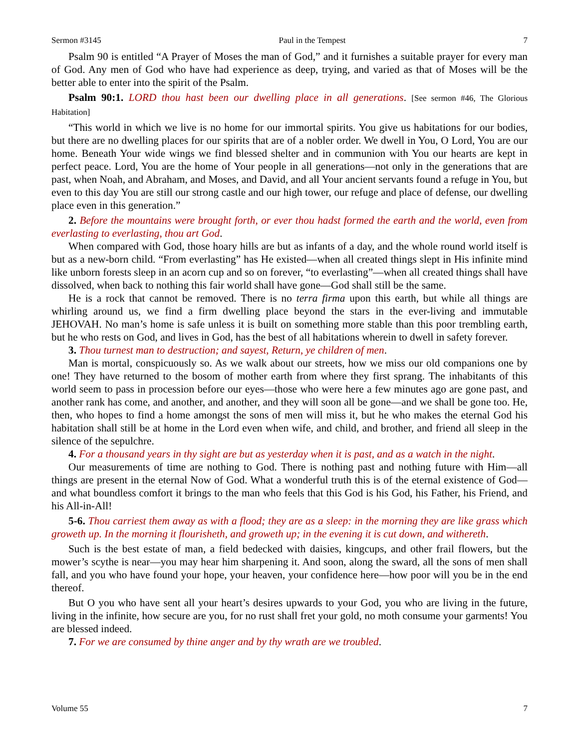Sermon #3145 Paul in the Tempest 7
Psalm 90 is entitled “A Prayer of Moses the man of God,” and it furnishes a suitable prayer for every man of God. Any men of God who have had experience as deep, trying, and varied as that of Moses will be the better able to enter into the spirit of the Psalm.
Psalm 90:1. LORD thou hast been our dwelling place in all generations. [See sermon #46, The Glorious Habitation]
“This world in which we live is no home for our immortal spirits. You give us habitations for our bodies, but there are no dwelling places for our spirits that are of a nobler order. We dwell in You, O Lord, You are our home. Beneath Your wide wings we find blessed shelter and in communion with You our hearts are kept in perfect peace. Lord, You are the home of Your people in all generations—not only in the generations that are past, when Noah, and Abraham, and Moses, and David, and all Your ancient servants found a refuge in You, but even to this day You are still our strong castle and our high tower, our refuge and place of defense, our dwelling place even in this generation.”
2. Before the mountains were brought forth, or ever thou hadst formed the earth and the world, even from everlasting to everlasting, thou art God.
When compared with God, those hoary hills are but as infants of a day, and the whole round world itself is but as a new-born child. “From everlasting” has He existed—when all created things slept in His infinite mind like unborn forests sleep in an acorn cup and so on forever, “to everlasting”—when all created things shall have dissolved, when back to nothing this fair world shall have gone—God shall still be the same.
He is a rock that cannot be removed. There is no terra firma upon this earth, but while all things are whirling around us, we find a firm dwelling place beyond the stars in the ever-living and immutable JEHOVAH. No man’s home is safe unless it is built on something more stable than this poor trembling earth, but he who rests on God, and lives in God, has the best of all habitations wherein to dwell in safety forever.
3. Thou turnest man to destruction; and sayest, Return, ye children of men.
Man is mortal, conspicuously so. As we walk about our streets, how we miss our old companions one by one! They have returned to the bosom of mother earth from where they first sprang. The inhabitants of this world seem to pass in procession before our eyes—those who were here a few minutes ago are gone past, and another rank has come, and another, and another, and they will soon all be gone—and we shall be gone too. He, then, who hopes to find a home amongst the sons of men will miss it, but he who makes the eternal God his habitation shall still be at home in the Lord even when wife, and child, and brother, and friend all sleep in the silence of the sepulchre.
4. For a thousand years in thy sight are but as yesterday when it is past, and as a watch in the night.
Our measurements of time are nothing to God. There is nothing past and nothing future with Him—all things are present in the eternal Now of God. What a wonderful truth this is of the eternal existence of God—and what boundless comfort it brings to the man who feels that this God is his God, his Father, his Friend, and his All-in-All!
5-6. Thou carriest them away as with a flood; they are as a sleep: in the morning they are like grass which groweth up. In the morning it flourisheth, and groweth up; in the evening it is cut down, and withereth.
Such is the best estate of man, a field bedecked with daisies, kingcups, and other frail flowers, but the mower’s scythe is near—you may hear him sharpening it. And soon, along the sward, all the sons of men shall fall, and you who have found your hope, your heaven, your confidence here—how poor will you be in the end thereof.
But O you who have sent all your heart’s desires upwards to your God, you who are living in the future, living in the infinite, how secure are you, for no rust shall fret your gold, no moth consume your garments! You are blessed indeed.
7. For we are consumed by thine anger and by thy wrath are we troubled.
Volume 55 7